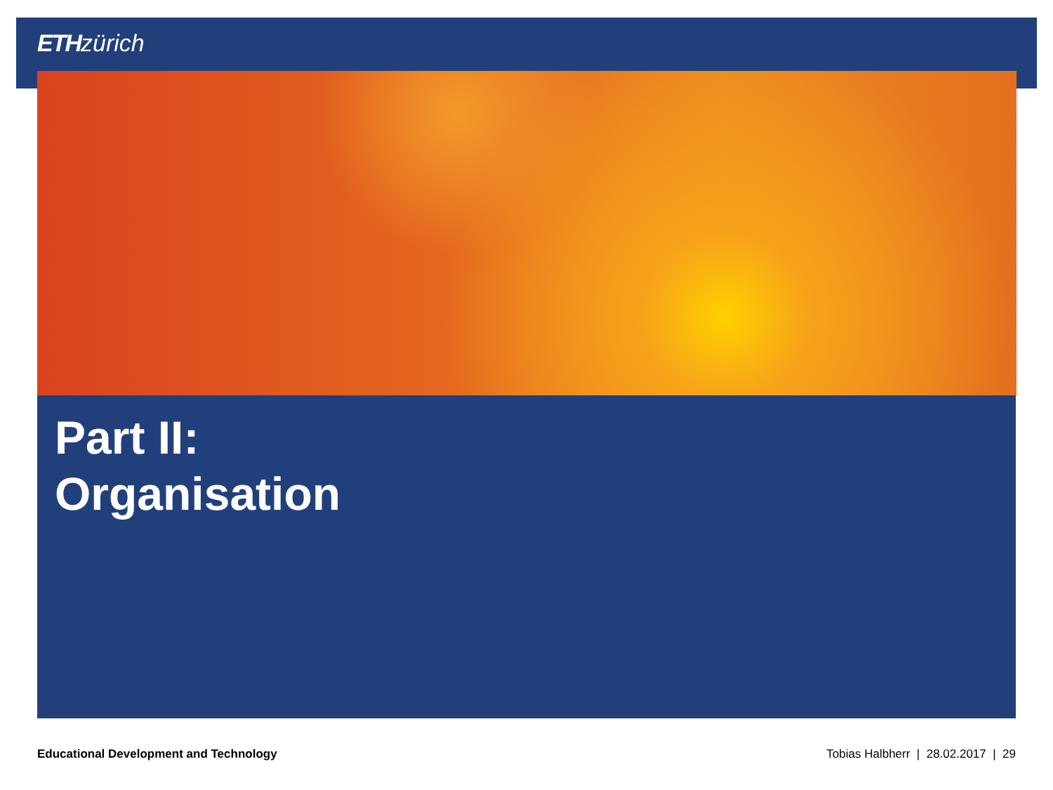ETH zürich
Part II:
Organisation
Educational Development and Technology Tobias Halbherr | 28.02.2017 | 29